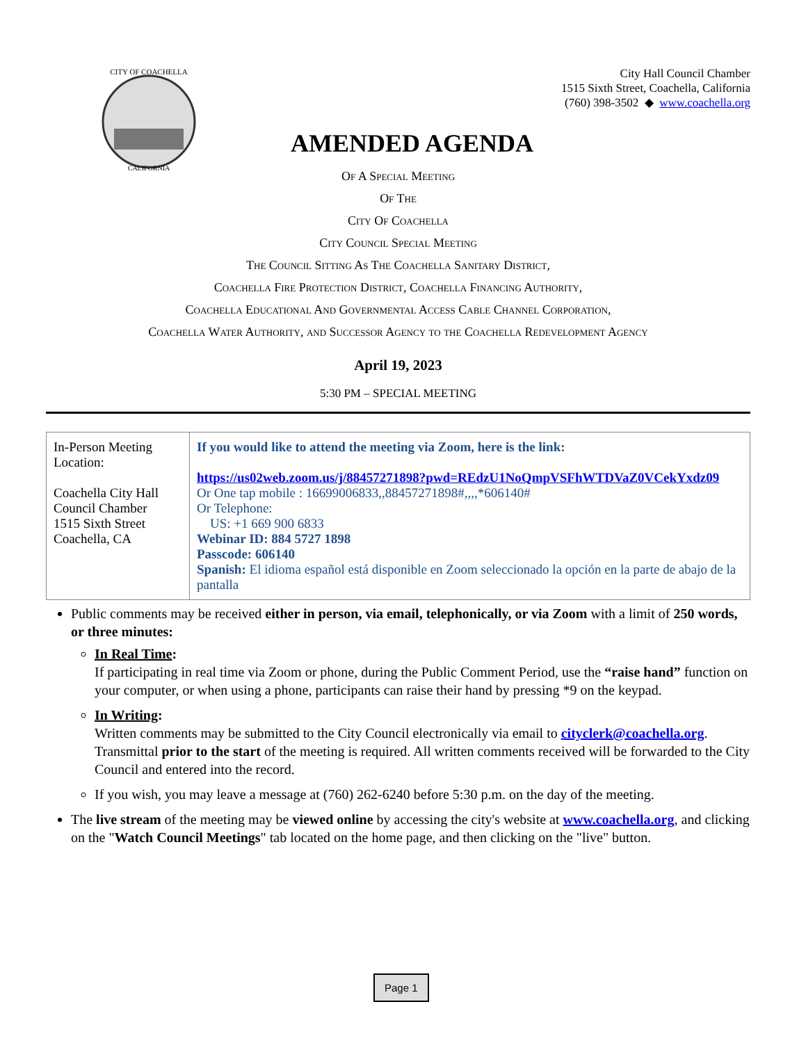CITY OF COACHELLA
CALIFORNIA
City Hall Council Chamber
1515 Sixth Street, Coachella, California
(760) 398-3502 ◆ www.coachella.org
AMENDED AGENDA
Of A Special Meeting
Of The
City Of Coachella
City Council Special Meeting
The Council Sitting As The Coachella Sanitary District,
Coachella Fire Protection District, Coachella Financing Authority,
Coachella Educational And Governmental Access Cable Channel Corporation,
Coachella Water Authority, and Successor Agency to the Coachella Redevelopment Agency
April 19, 2023
5:30 PM – SPECIAL MEETING
| In-Person Meeting Location: Coachella City Hall Council Chamber 1515 Sixth Street Coachella, CA | If you would like to attend the meeting via Zoom, here is the link: https://us02web.zoom.us/j/88457271898?pwd=REdzU1NoQmpVSFhWTDVaZ0VCekYxdz09 Or One tap mobile : 16699006833,,88457271898#,,,,*606140# Or Telephone: US: +1 669 900 6833 Webinar ID: 884 5727 1898 Passcode: 606140 Spanish: El idioma español está disponible en Zoom seleccionado la opción en la parte de abajo de la pantalla |
Public comments may be received either in person, via email, telephonically, or via Zoom with a limit of 250 words, or three minutes:
In Real Time:
If participating in real time via Zoom or phone, during the Public Comment Period, use the “raise hand” function on your computer, or when using a phone, participants can raise their hand by pressing *9 on the keypad.
In Writing:
Written comments may be submitted to the City Council electronically via email to cityclerk@coachella.org. Transmittal prior to the start of the meeting is required. All written comments received will be forwarded to the City Council and entered into the record.
If you wish, you may leave a message at (760) 262-6240 before 5:30 p.m. on the day of the meeting.
The live stream of the meeting may be viewed online by accessing the city's website at www.coachella.org, and clicking on the "Watch Council Meetings" tab located on the home page, and then clicking on the "live" button.
Page 1